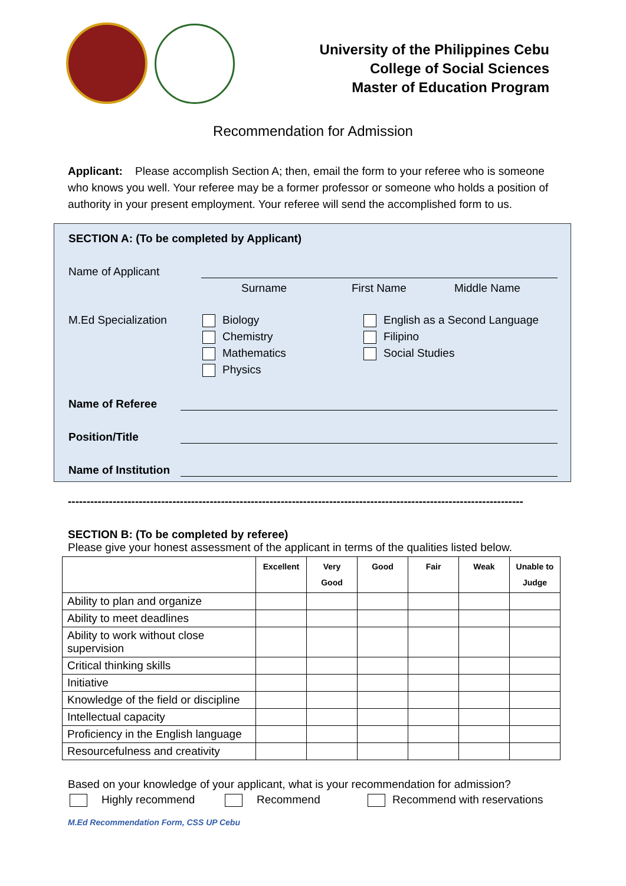University of the Philippines Cebu
College of Social Sciences
Master of Education Program
Recommendation for Admission
Applicant: Please accomplish Section A; then, email the form to your referee who is someone who knows you well. Your referee may be a former professor or someone who holds a position of authority in your present employment. Your referee will send the accomplished form to us.
SECTION A: (To be completed by Applicant)
Name of Applicant
Surname First Name Middle Name
M.Ed Specialization
Biology
Chemistry
Mathematics
Physics
English as a Second Language
Filipino
Social Studies
Name of Referee
Position/Title
Name of Institution
--------------------------------------------------------------------------------------------------------------------------
SECTION B: (To be completed by referee)
Please give your honest assessment of the applicant in terms of the qualities listed below.
| | Excellent | Very Good | Good | Fair | Weak | Unable to Judge |
| --- | --- | --- | --- | --- | --- | --- |
| Ability to plan and organize | | | | | | |
| Ability to meet deadlines | | | | | | |
| Ability to work without close supervision | | | | | | |
| Critical thinking skills | | | | | | |
| Initiative | | | | | | |
| Knowledge of the field or discipline | | | | | | |
| Intellectual capacity | | | | | | |
| Proficiency in the English language | | | | | | |
| Resourcefulness and creativity | | | | | | |
Based on your knowledge of your applicant, what is your recommendation for admission?
Highly recommend Recommend Recommend with reservations
M.Ed Recommendation Form, CSS UP Cebu